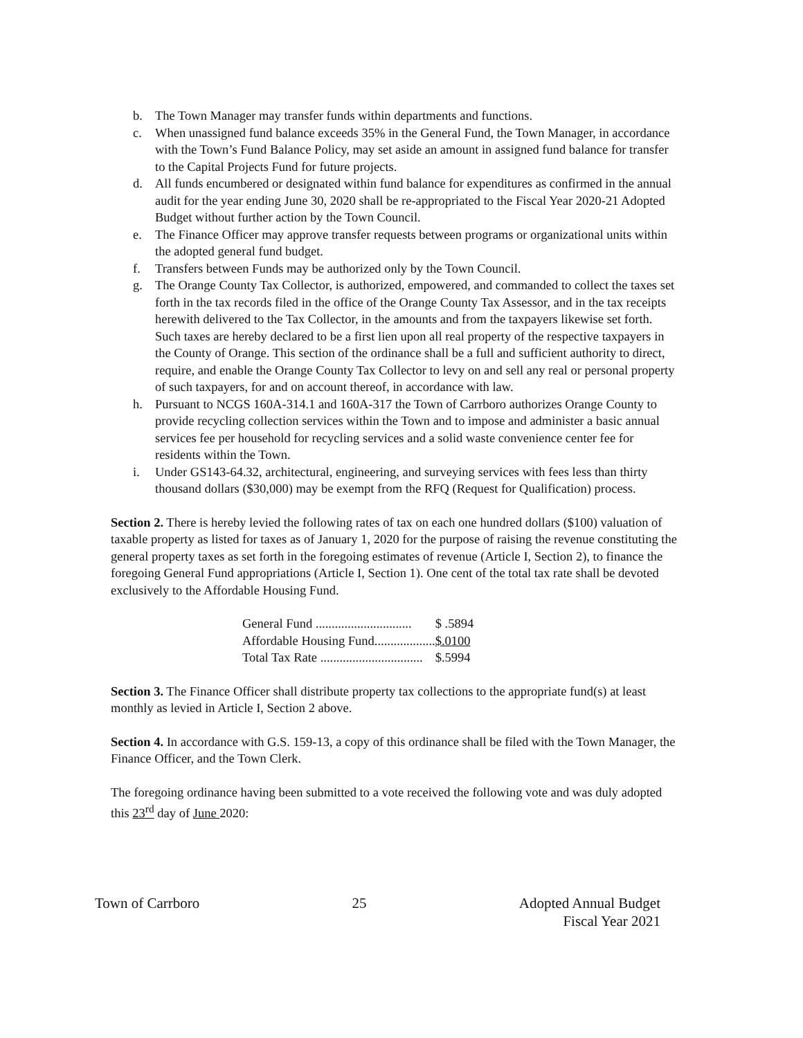b. The Town Manager may transfer funds within departments and functions.
c. When unassigned fund balance exceeds 35% in the General Fund, the Town Manager, in accordance with the Town’s Fund Balance Policy, may set aside an amount in assigned fund balance for transfer to the Capital Projects Fund for future projects.
d. All funds encumbered or designated within fund balance for expenditures as confirmed in the annual audit for the year ending June 30, 2020 shall be re-appropriated to the Fiscal Year 2020-21 Adopted Budget without further action by the Town Council.
e. The Finance Officer may approve transfer requests between programs or organizational units within the adopted general fund budget.
f. Transfers between Funds may be authorized only by the Town Council.
g. The Orange County Tax Collector, is authorized, empowered, and commanded to collect the taxes set forth in the tax records filed in the office of the Orange County Tax Assessor, and in the tax receipts herewith delivered to the Tax Collector, in the amounts and from the taxpayers likewise set forth. Such taxes are hereby declared to be a first lien upon all real property of the respective taxpayers in the County of Orange. This section of the ordinance shall be a full and sufficient authority to direct, require, and enable the Orange County Tax Collector to levy on and sell any real or personal property of such taxpayers, for and on account thereof, in accordance with law.
h. Pursuant to NCGS 160A-314.1 and 160A-317 the Town of Carrboro authorizes Orange County to provide recycling collection services within the Town and to impose and administer a basic annual services fee per household for recycling services and a solid waste convenience center fee for residents within the Town.
i. Under GS143-64.32, architectural, engineering, and surveying services with fees less than thirty thousand dollars ($30,000) may be exempt from the RFQ (Request for Qualification) process.
Section 2. There is hereby levied the following rates of tax on each one hundred dollars ($100) valuation of taxable property as listed for taxes as of January 1, 2020 for the purpose of raising the revenue constituting the general property taxes as set forth in the foregoing estimates of revenue (Article I, Section 2), to finance the foregoing General Fund appropriations (Article I, Section 1). One cent of the total tax rate shall be devoted exclusively to the Affordable Housing Fund.
| General Fund .............................. | $ .5894 |
| Affordable Housing Fund................... | $.0100 |
| Total Tax Rate ................................ | $.5994 |
Section 3. The Finance Officer shall distribute property tax collections to the appropriate fund(s) at least monthly as levied in Article I, Section 2 above.
Section 4. In accordance with G.S. 159-13, a copy of this ordinance shall be filed with the Town Manager, the Finance Officer, and the Town Clerk.
The foregoing ordinance having been submitted to a vote received the following vote and was duly adopted this 23<sup>rd</sup> day of June 2020:
Town of Carrboro 25 Adopted Annual Budget
Fiscal Year 2021